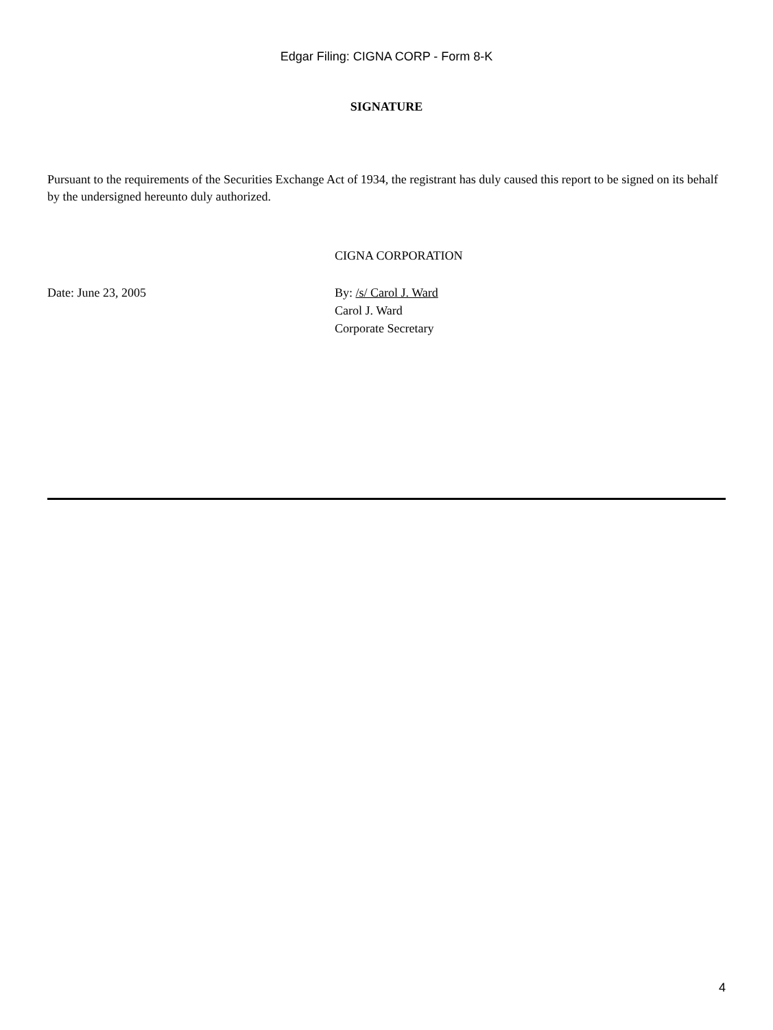Edgar Filing: CIGNA CORP - Form 8-K
SIGNATURE
Pursuant to the requirements of the Securities Exchange Act of 1934, the registrant has duly caused this report to be signed on its behalf by the undersigned hereunto duly authorized.
CIGNA CORPORATION
Date: June 23, 2005 By: /s/ Carol J. Ward
Carol J. Ward
Corporate Secretary
4